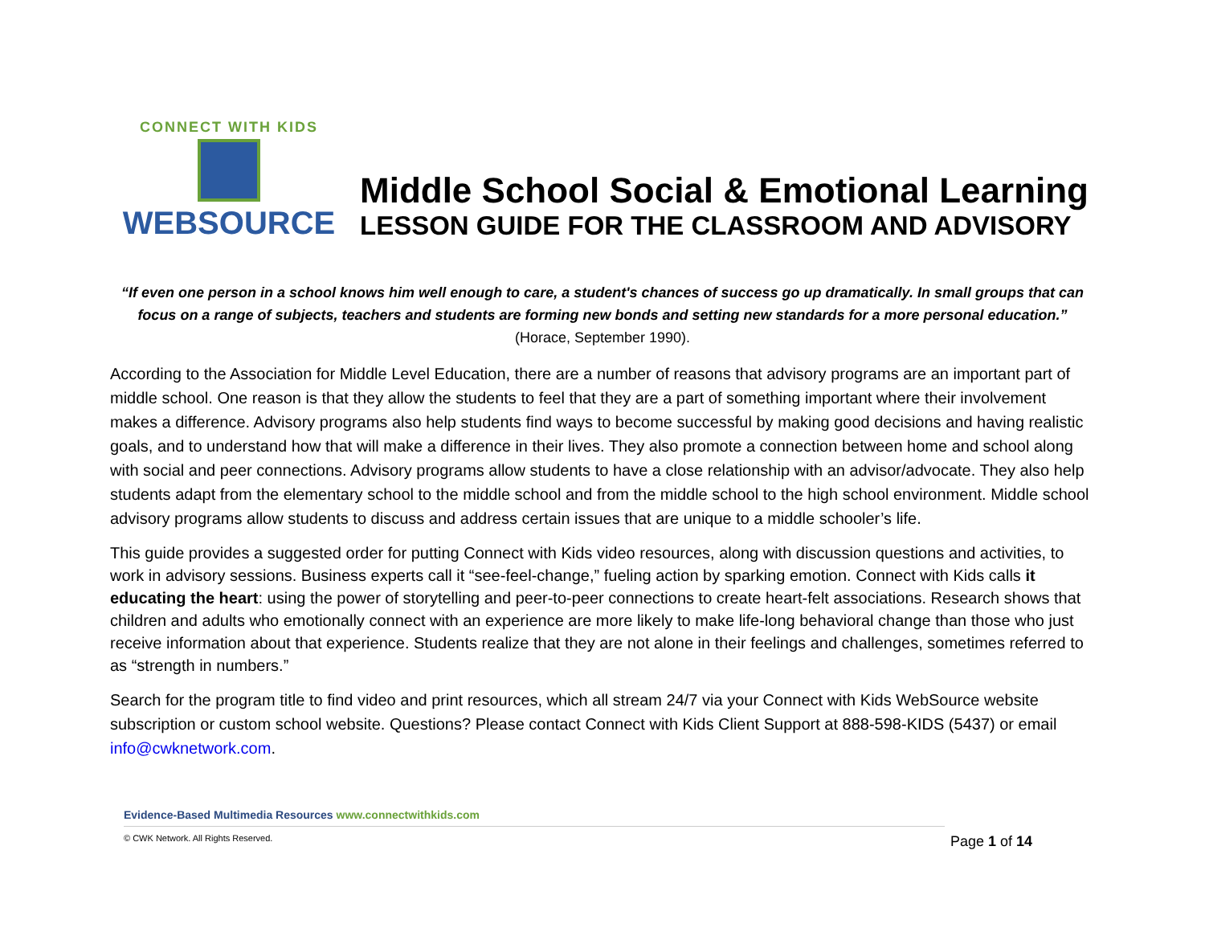CONNECT WITH KIDS
WEBSOURCE
Middle School Social & Emotional Learning
LESSON GUIDE FOR THE CLASSROOM AND ADVISORY
“If even one person in a school knows him well enough to care, a student's chances of success go up dramatically. In small groups that can focus on a range of subjects, teachers and students are forming new bonds and setting new standards for a more personal education.”
(Horace, September 1990).
According to the Association for Middle Level Education, there are a number of reasons that advisory programs are an important part of middle school. One reason is that they allow the students to feel that they are a part of something important where their involvement makes a difference. Advisory programs also help students find ways to become successful by making good decisions and having realistic goals, and to understand how that will make a difference in their lives. They also promote a connection between home and school along with social and peer connections. Advisory programs allow students to have a close relationship with an advisor/advocate. They also help students adapt from the elementary school to the middle school and from the middle school to the high school environment. Middle school advisory programs allow students to discuss and address certain issues that are unique to a middle schooler’s life.
This guide provides a suggested order for putting Connect with Kids video resources, along with discussion questions and activities, to work in advisory sessions. Business experts call it “see-feel-change,” fueling action by sparking emotion. Connect with Kids calls it educating the heart: using the power of storytelling and peer-to-peer connections to create heart-felt associations. Research shows that children and adults who emotionally connect with an experience are more likely to make life-long behavioral change than those who just receive information about that experience. Students realize that they are not alone in their feelings and challenges, sometimes referred to as “strength in numbers.”
Search for the program title to find video and print resources, which all stream 24/7 via your Connect with Kids WebSource website subscription or custom school website. Questions? Please contact Connect with Kids Client Support at 888-598-KIDS (5437) or email info@cwknetwork.com.
Evidence-Based Multimedia Resources www.connectwithkids.com
© CWK Network. All Rights Reserved.
Page 1 of 14